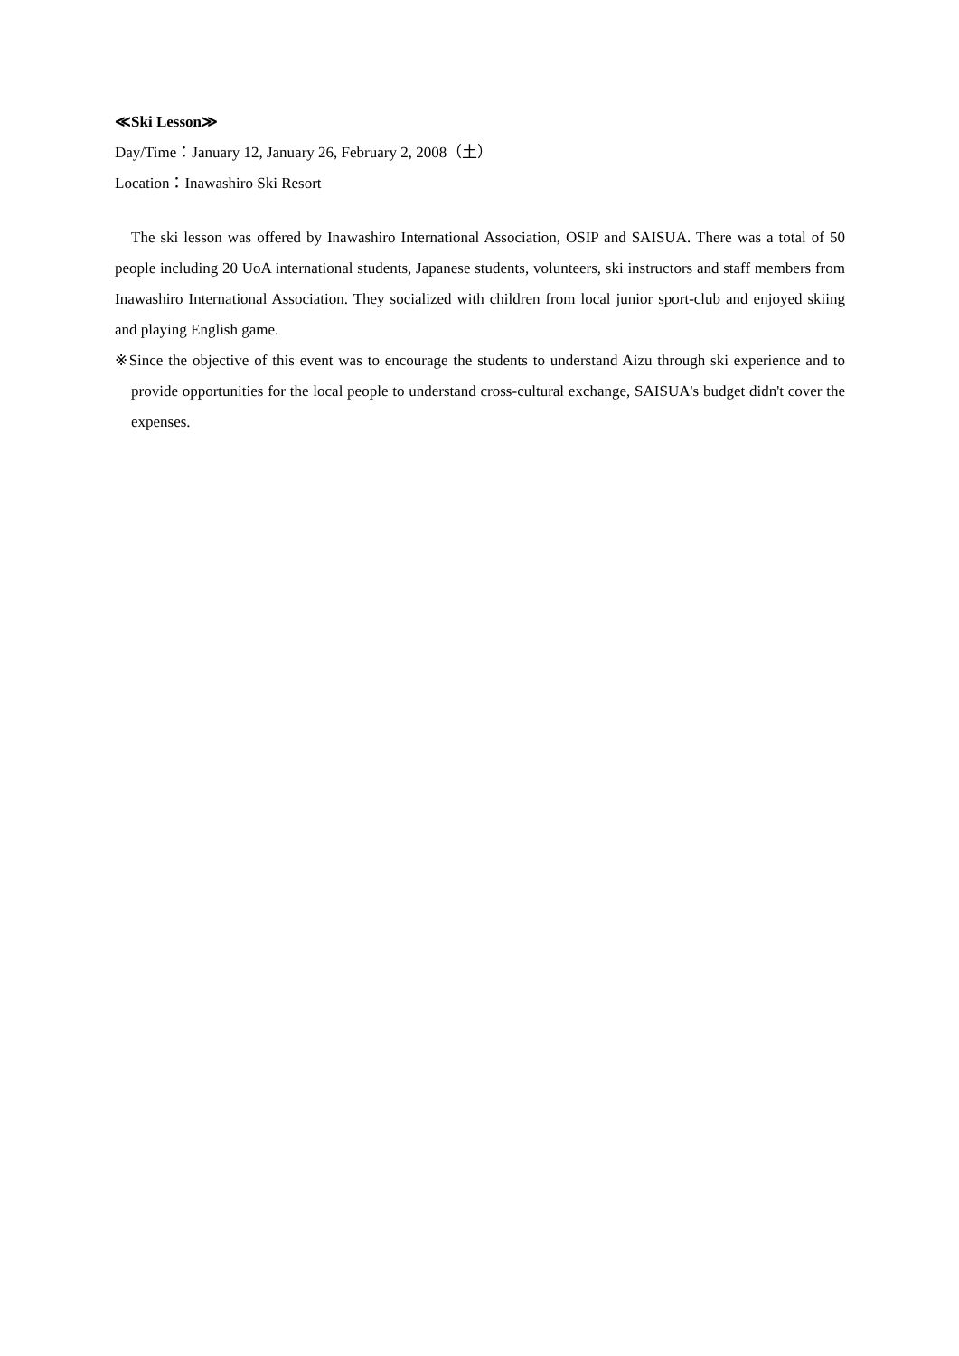≪Ski Lesson≫
Day/Time：January 12, January 26, February 2, 2008（土）
Location：Inawashiro Ski Resort
The ski lesson was offered by Inawashiro International Association, OSIP and SAISUA. There was a total of 50 people including 20 UoA international students, Japanese students, volunteers, ski instructors and staff members from Inawashiro International Association. They socialized with children from local junior sport-club and enjoyed skiing and playing English game.
※Since the objective of this event was to encourage the students to understand Aizu through ski experience and to provide opportunities for the local people to understand cross-cultural exchange, SAISUA's budget didn't cover the expenses.